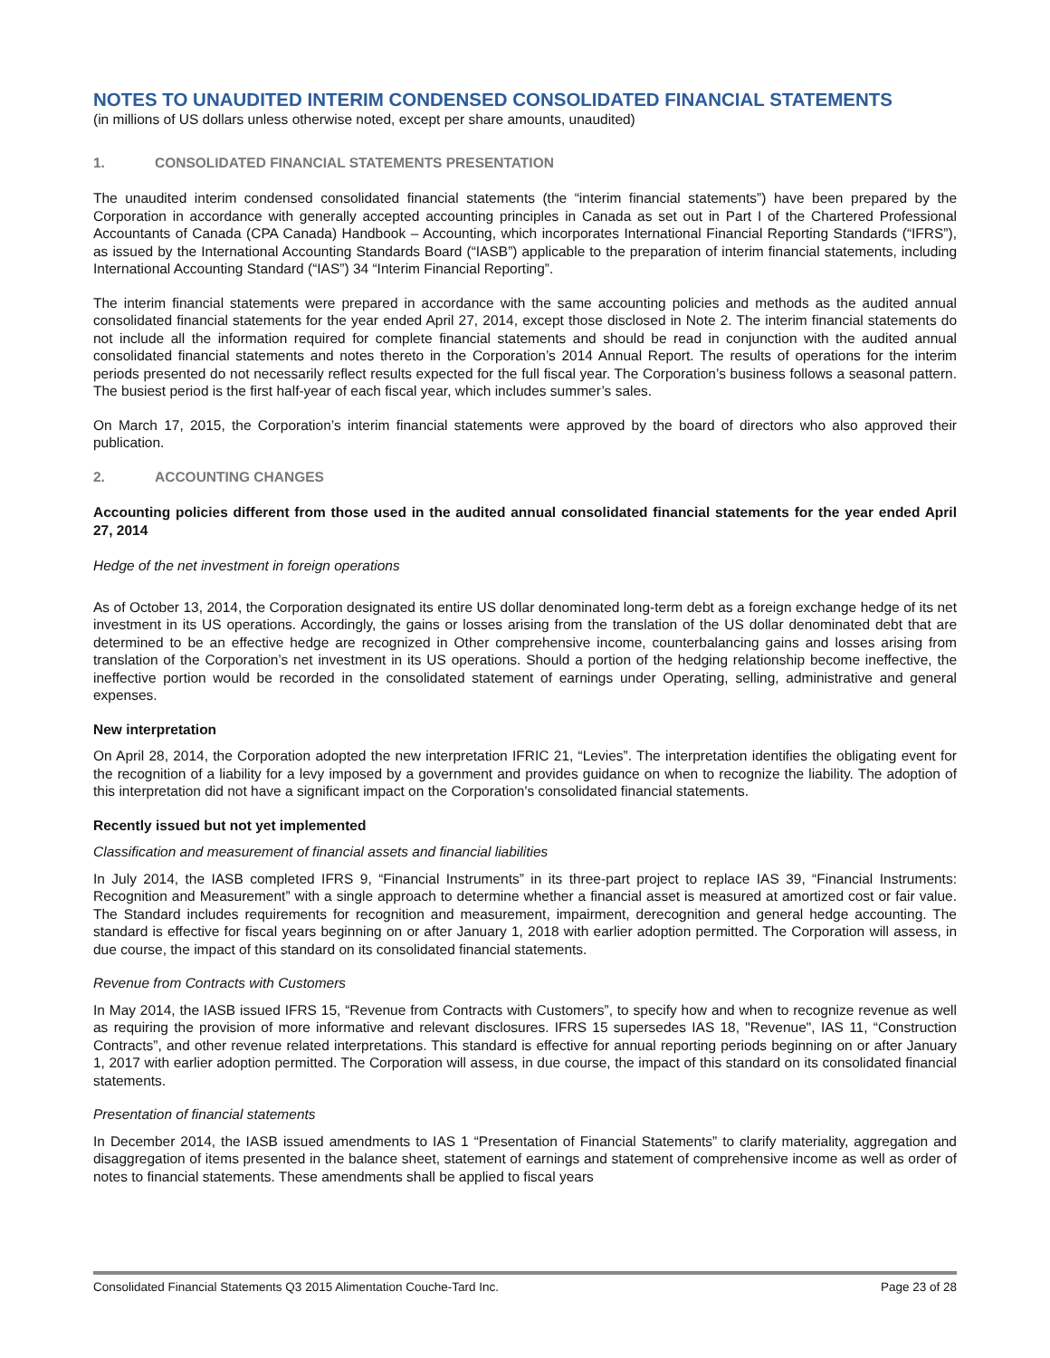NOTES TO UNAUDITED INTERIM CONDENSED CONSOLIDATED FINANCIAL STATEMENTS
(in millions of US dollars unless otherwise noted, except per share amounts, unaudited)
1. CONSOLIDATED FINANCIAL STATEMENTS PRESENTATION
The unaudited interim condensed consolidated financial statements (the “interim financial statements”) have been prepared by the Corporation in accordance with generally accepted accounting principles in Canada as set out in Part I of the Chartered Professional Accountants of Canada (CPA Canada) Handbook – Accounting, which incorporates International Financial Reporting Standards (“IFRS”), as issued by the International Accounting Standards Board (“IASB”) applicable to the preparation of interim financial statements, including International Accounting Standard (“IAS”) 34 “Interim Financial Reporting”.
The interim financial statements were prepared in accordance with the same accounting policies and methods as the audited annual consolidated financial statements for the year ended April 27, 2014, except those disclosed in Note 2. The interim financial statements do not include all the information required for complete financial statements and should be read in conjunction with the audited annual consolidated financial statements and notes thereto in the Corporation’s 2014 Annual Report. The results of operations for the interim periods presented do not necessarily reflect results expected for the full fiscal year. The Corporation’s business follows a seasonal pattern. The busiest period is the first half-year of each fiscal year, which includes summer’s sales.
On March 17, 2015, the Corporation’s interim financial statements were approved by the board of directors who also approved their publication.
2. ACCOUNTING CHANGES
Accounting policies different from those used in the audited annual consolidated financial statements for the year ended April 27, 2014
Hedge of the net investment in foreign operations
As of October 13, 2014, the Corporation designated its entire US dollar denominated long-term debt as a foreign exchange hedge of its net investment in its US operations. Accordingly, the gains or losses arising from the translation of the US dollar denominated debt that are determined to be an effective hedge are recognized in Other comprehensive income, counterbalancing gains and losses arising from translation of the Corporation’s net investment in its US operations. Should a portion of the hedging relationship become ineffective, the ineffective portion would be recorded in the consolidated statement of earnings under Operating, selling, administrative and general expenses.
New interpretation
On April 28, 2014, the Corporation adopted the new interpretation IFRIC 21, “Levies”. The interpretation identifies the obligating event for the recognition of a liability for a levy imposed by a government and provides guidance on when to recognize the liability. The adoption of this interpretation did not have a significant impact on the Corporation's consolidated financial statements.
Recently issued but not yet implemented
Classification and measurement of financial assets and financial liabilities
In July 2014, the IASB completed IFRS 9, “Financial Instruments” in its three-part project to replace IAS 39, “Financial Instruments: Recognition and Measurement” with a single approach to determine whether a financial asset is measured at amortized cost or fair value. The Standard includes requirements for recognition and measurement, impairment, derecognition and general hedge accounting. The standard is effective for fiscal years beginning on or after January 1, 2018 with earlier adoption permitted. The Corporation will assess, in due course, the impact of this standard on its consolidated financial statements.
Revenue from Contracts with Customers
In May 2014, the IASB issued IFRS 15, “Revenue from Contracts with Customers”, to specify how and when to recognize revenue as well as requiring the provision of more informative and relevant disclosures. IFRS 15 supersedes IAS 18, "Revenue", IAS 11, “Construction Contracts”, and other revenue related interpretations. This standard is effective for annual reporting periods beginning on or after January 1, 2017 with earlier adoption permitted. The Corporation will assess, in due course, the impact of this standard on its consolidated financial statements.
Presentation of financial statements
In December 2014, the IASB issued amendments to IAS 1 “Presentation of Financial Statements” to clarify materiality, aggregation and disaggregation of items presented in the balance sheet, statement of earnings and statement of comprehensive income as well as order of notes to financial statements. These amendments shall be applied to fiscal years
Consolidated Financial Statements Q3 2015 Alimentation Couche-Tard Inc. Page 23 of 28